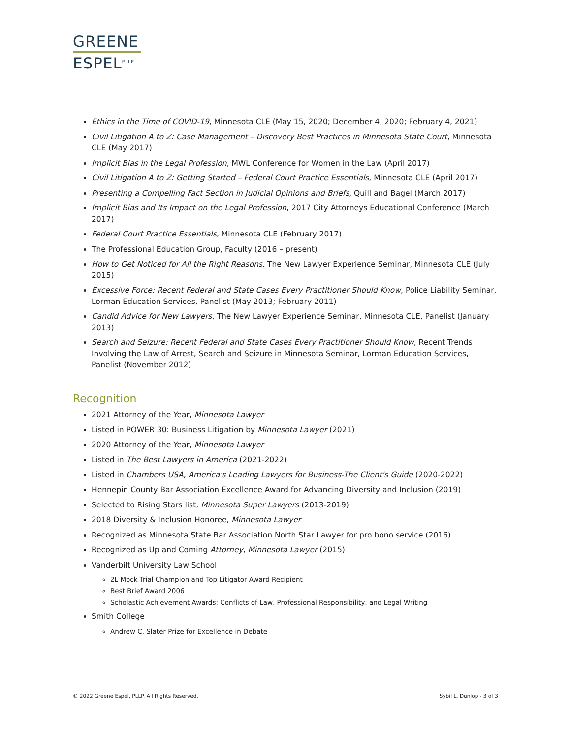GREENE
ESPEL<sup>PLLP</sup>
Ethics in the Time of COVID-19, Minnesota CLE (May 15, 2020; December 4, 2020; February 4, 2021)
Civil Litigation A to Z: Case Management – Discovery Best Practices in Minnesota State Court, Minnesota CLE (May 2017)
Implicit Bias in the Legal Profession, MWL Conference for Women in the Law (April 2017)
Civil Litigation A to Z: Getting Started – Federal Court Practice Essentials, Minnesota CLE (April 2017)
Presenting a Compelling Fact Section in Judicial Opinions and Briefs, Quill and Bagel (March 2017)
Implicit Bias and Its Impact on the Legal Profession, 2017 City Attorneys Educational Conference (March 2017)
Federal Court Practice Essentials, Minnesota CLE (February 2017)
The Professional Education Group, Faculty (2016 – present)
How to Get Noticed for All the Right Reasons, The New Lawyer Experience Seminar, Minnesota CLE (July 2015)
Excessive Force: Recent Federal and State Cases Every Practitioner Should Know, Police Liability Seminar, Lorman Education Services, Panelist (May 2013; February 2011)
Candid Advice for New Lawyers, The New Lawyer Experience Seminar, Minnesota CLE, Panelist (January 2013)
Search and Seizure: Recent Federal and State Cases Every Practitioner Should Know, Recent Trends Involving the Law of Arrest, Search and Seizure in Minnesota Seminar, Lorman Education Services, Panelist (November 2012)
Recognition
2021 Attorney of the Year, Minnesota Lawyer
Listed in POWER 30: Business Litigation by Minnesota Lawyer (2021)
2020 Attorney of the Year, Minnesota Lawyer
Listed in The Best Lawyers in America (2021-2022)
Listed in Chambers USA, America's Leading Lawyers for Business-The Client's Guide (2020-2022)
Hennepin County Bar Association Excellence Award for Advancing Diversity and Inclusion (2019)
Selected to Rising Stars list, Minnesota Super Lawyers (2013-2019)
2018 Diversity & Inclusion Honoree, Minnesota Lawyer
Recognized as Minnesota State Bar Association North Star Lawyer for pro bono service (2016)
Recognized as Up and Coming Attorney, Minnesota Lawyer (2015)
Vanderbilt University Law School
2L Mock Trial Champion and Top Litigator Award Recipient
Best Brief Award 2006
Scholastic Achievement Awards: Conflicts of Law, Professional Responsibility, and Legal Writing
Smith College
Andrew C. Slater Prize for Excellence in Debate
© 2022 Greene Espel, PLLP. All Rights Reserved. Sybil L. Dunlop - 3 of 3